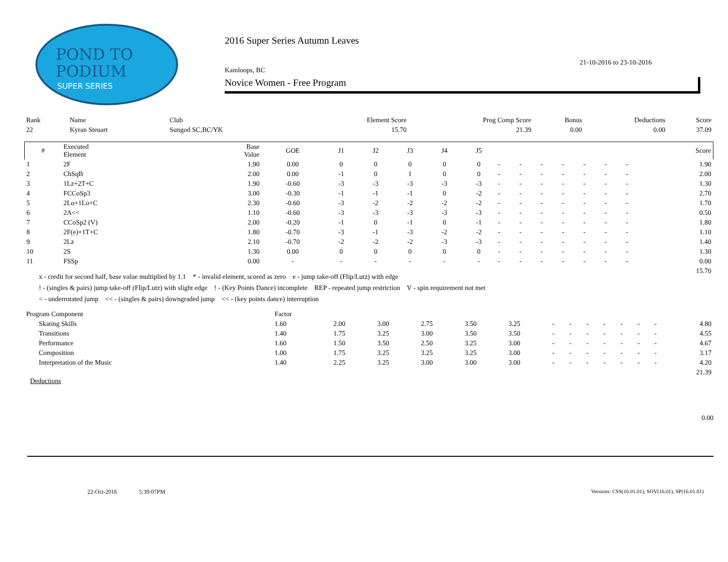POND TO
PODIUM
SUPER SERIES
2016 Super Series Autumn Leaves
21-10-2016 to 23-10-2016
Kamloops, BC
Novice Women - Free Program
| Rank | Name | Club | Element Score | Prog Comp Score | Bonus | Deductions | Score |
| 22 | Kyran Steuart | Sungod SC,BC/YK | 15.70 | 21.39 | 0.00 | 0.00 | 37.09 |
| # | Executed Element | Base Value | GOE | J1 | J2 | J3 | J4 | J5 | | | | | | | | Score |
| --- | --- | --- | --- | --- | --- | --- | --- | --- | --- | --- | --- | --- | --- | --- | --- | --- |
| 1 | 2F | 1.90 | 0.00 | 0 | 0 | 0 | 0 | 0 | - | - | - | - | - | - | - | 1.90 |
| 2 | ChSqB | 2.00 | 0.00 | -1 | 0 | 1 | 0 | 0 | - | - | - | - | - | - | - | 2.00 |
| 3 | 1Lz+2T+C | 1.90 | -0.60 | -3 | -3 | -3 | -3 | -3 | - | - | - | - | - | - | - | 1.30 |
| 4 | FCCoSp3 | 3.00 | -0.30 | -1 | -1 | -1 | 0 | -2 | - | - | - | - | - | - | - | 2.70 |
| 5 | 2Lo+1Lo+C | 2.30 | -0.60 | -3 | -2 | -2 | -2 | -2 | - | - | - | - | - | - | - | 1.70 |
| 6 | 2A<< | 1.10 | -0.60 | -3 | -3 | -3 | -3 | -3 | - | - | - | - | - | - | - | 0.50 |
| 7 | CCoSp2 (V) | 2.00 | -0.20 | -1 | 0 | -1 | 0 | -1 | - | - | - | - | - | - | - | 1.80 |
| 8 | 2F(e)+1T+C | 1.80 | -0.70 | -3 | -1 | -3 | -2 | -2 | - | - | - | - | - | - | - | 1.10 |
| 9 | 2Lz | 2.10 | -0.70 | -2 | -2 | -2 | -3 | -3 | - | - | - | - | - | - | - | 1.40 |
| 10 | 2S | 1.30 | 0.00 | 0 | 0 | 0 | 0 | 0 | - | - | - | - | - | - | - | 1.30 |
| 11 | FSSp | 0.00 | - | - | - | - | - | - | - | - | - | - | - | - | - | 0.00 |
| 15.70 | | | | | | | | | | | | | | | | |
x - credit for second half, base value multiplied by 1.1 * - invalid element, scored as zero e - jump take-off (Flip/Lutz) with edge
! - (singles & pairs) jump take-off (Flip/Lutz) with slight edge ! - (Key Points Dance) incomplete REP - repeated jump restriction V - spin requirement not met
< - underrotated jump << - (singles & pairs) downgraded jump << - (key points dance) interruption
| Program Component | Factor | | | | | | | | | | | | | |
| Skating Skills | 1.60 | 2.00 | 3.00 | 2.75 | 3.50 | 3.25 | - | - | - | - | - | - | - | 4.80 |
| Transitions | 1.40 | 1.75 | 3.25 | 3.00 | 3.50 | 3.50 | - | - | - | - | - | - | - | 4.55 |
| Performance | 1.60 | 1.50 | 3.50 | 2.50 | 3.25 | 3.00 | - | - | - | - | - | - | - | 4.67 |
| Composition | 1.00 | 1.75 | 3.25 | 3.25 | 3.25 | 3.00 | - | - | - | - | - | - | - | 3.17 |
| Interpretation of the Music | 1.40 | 2.25 | 3.25 | 3.00 | 3.00 | 3.00 | - | - | - | - | - | - | - | 4.20 |
| 21.39 | | | | | | | | | | | | | | |
Deductions
0.00
22-Oct-2016 5:39:07PM Versions: CSS(16.01.01), SOV(16.01), SP(16.01.01)